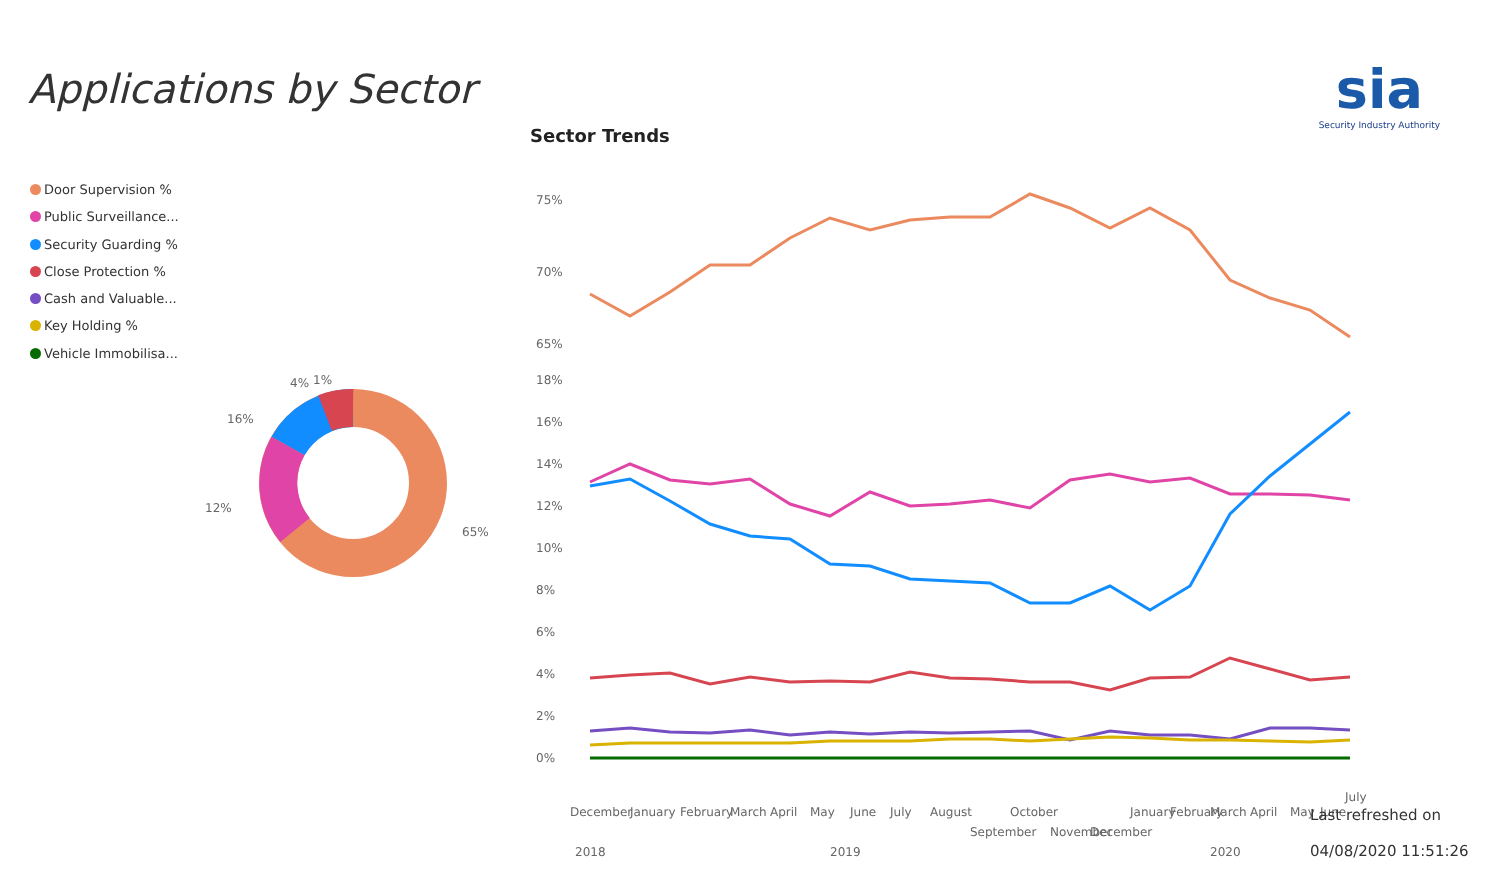Applications by Sector
Door Supervision %
Public Surveillance...
Security Guarding %
Close Protection %
Cash and Valuable...
Key Holding %
Vehicle Immobilisa...
65%
12%
16%
4%
1%
Sector Trends
75%
70%
65%
18%
16%
14%
12%
10%
8%
6%
4%
2%
0%
2018
2019
2020
December
January
February
March
April
May
June
July
August
September
October
November
December
January
February
March
April
May
June
July
sia
Security Industry Authority
Last refreshed on
04/08/2020 11:51:26